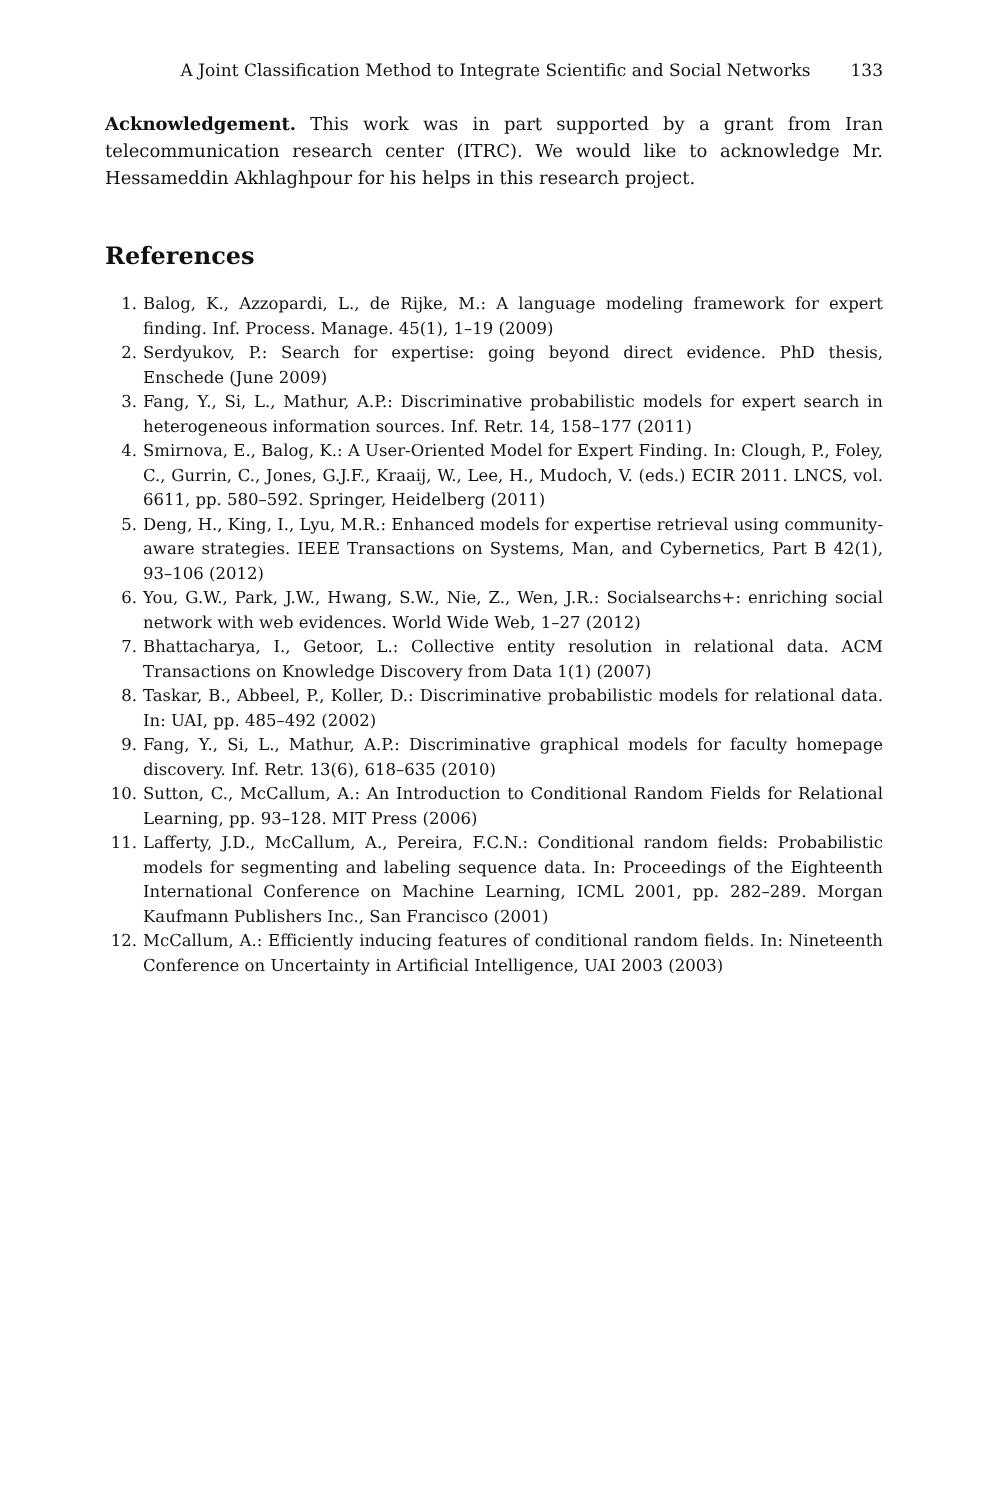A Joint Classification Method to Integrate Scientific and Social Networks 133
Acknowledgement. This work was in part supported by a grant from Iran telecommunication research center (ITRC). We would like to acknowledge Mr. Hessameddin Akhlaghpour for his helps in this research project.
References
1. Balog, K., Azzopardi, L., de Rijke, M.: A language modeling framework for expert finding. Inf. Process. Manage. 45(1), 1–19 (2009)
2. Serdyukov, P.: Search for expertise: going beyond direct evidence. PhD thesis, Enschede (June 2009)
3. Fang, Y., Si, L., Mathur, A.P.: Discriminative probabilistic models for expert search in heterogeneous information sources. Inf. Retr. 14, 158–177 (2011)
4. Smirnova, E., Balog, K.: A User-Oriented Model for Expert Finding. In: Clough, P., Foley, C., Gurrin, C., Jones, G.J.F., Kraaij, W., Lee, H., Mudoch, V. (eds.) ECIR 2011. LNCS, vol. 6611, pp. 580–592. Springer, Heidelberg (2011)
5. Deng, H., King, I., Lyu, M.R.: Enhanced models for expertise retrieval using community-aware strategies. IEEE Transactions on Systems, Man, and Cybernetics, Part B 42(1), 93–106 (2012)
6. You, G.W., Park, J.W., Hwang, S.W., Nie, Z., Wen, J.R.: Socialsearchs+: enriching social network with web evidences. World Wide Web, 1–27 (2012)
7. Bhattacharya, I., Getoor, L.: Collective entity resolution in relational data. ACM Transactions on Knowledge Discovery from Data 1(1) (2007)
8. Taskar, B., Abbeel, P., Koller, D.: Discriminative probabilistic models for relational data. In: UAI, pp. 485–492 (2002)
9. Fang, Y., Si, L., Mathur, A.P.: Discriminative graphical models for faculty homepage discovery. Inf. Retr. 13(6), 618–635 (2010)
10. Sutton, C., McCallum, A.: An Introduction to Conditional Random Fields for Relational Learning, pp. 93–128. MIT Press (2006)
11. Lafferty, J.D., McCallum, A., Pereira, F.C.N.: Conditional random fields: Probabilistic models for segmenting and labeling sequence data. In: Proceedings of the Eighteenth International Conference on Machine Learning, ICML 2001, pp. 282–289. Morgan Kaufmann Publishers Inc., San Francisco (2001)
12. McCallum, A.: Efficiently inducing features of conditional random fields. In: Nineteenth Conference on Uncertainty in Artificial Intelligence, UAI 2003 (2003)